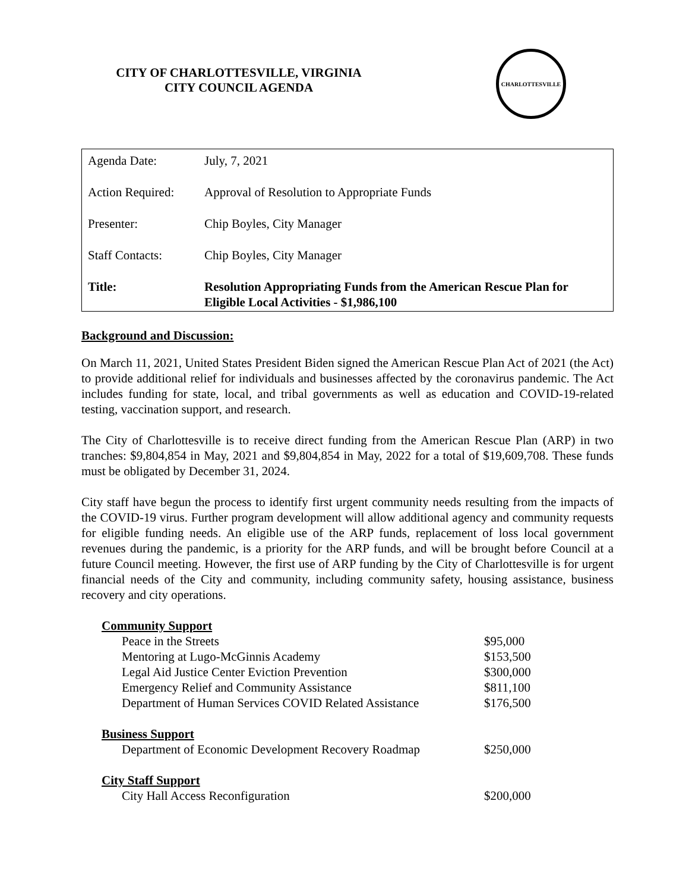CITY OF CHARLOTTESVILLE, VIRGINIA
CITY COUNCIL AGENDA
CHARLOTTESVILLE
| Agenda Date: | July, 7, 2021 |
| Action Required: | Approval of Resolution to Appropriate Funds |
| Presenter: | Chip Boyles, City Manager |
| Staff Contacts: | Chip Boyles, City Manager |
| Title: | Resolution Appropriating Funds from the American Rescue Plan for Eligible Local Activities - $1,986,100 |
Background and Discussion:
On March 11, 2021, United States President Biden signed the American Rescue Plan Act of 2021 (the Act) to provide additional relief for individuals and businesses affected by the coronavirus pandemic. The Act includes funding for state, local, and tribal governments as well as education and COVID-19-related testing, vaccination support, and research.
The City of Charlottesville is to receive direct funding from the American Rescue Plan (ARP) in two tranches: $9,804,854 in May, 2021 and $9,804,854 in May, 2022 for a total of $19,609,708. These funds must be obligated by December 31, 2024.
City staff have begun the process to identify first urgent community needs resulting from the impacts of the COVID-19 virus. Further program development will allow additional agency and community requests for eligible funding needs. An eligible use of the ARP funds, replacement of loss local government revenues during the pandemic, is a priority for the ARP funds, and will be brought before Council at a future Council meeting. However, the first use of ARP funding by the City of Charlottesville is for urgent financial needs of the City and community, including community safety, housing assistance, business recovery and city operations.
| Community Support | |
| Peace in the Streets | $95,000 |
| Mentoring at Lugo-McGinnis Academy | $153,500 |
| Legal Aid Justice Center Eviction Prevention | $300,000 |
| Emergency Relief and Community Assistance | $811,100 |
| Department of Human Services COVID Related Assistance | $176,500 |
| Business Support | |
| Department of Economic Development Recovery Roadmap | $250,000 |
| City Staff Support | |
| City Hall Access Reconfiguration | $200,000 |